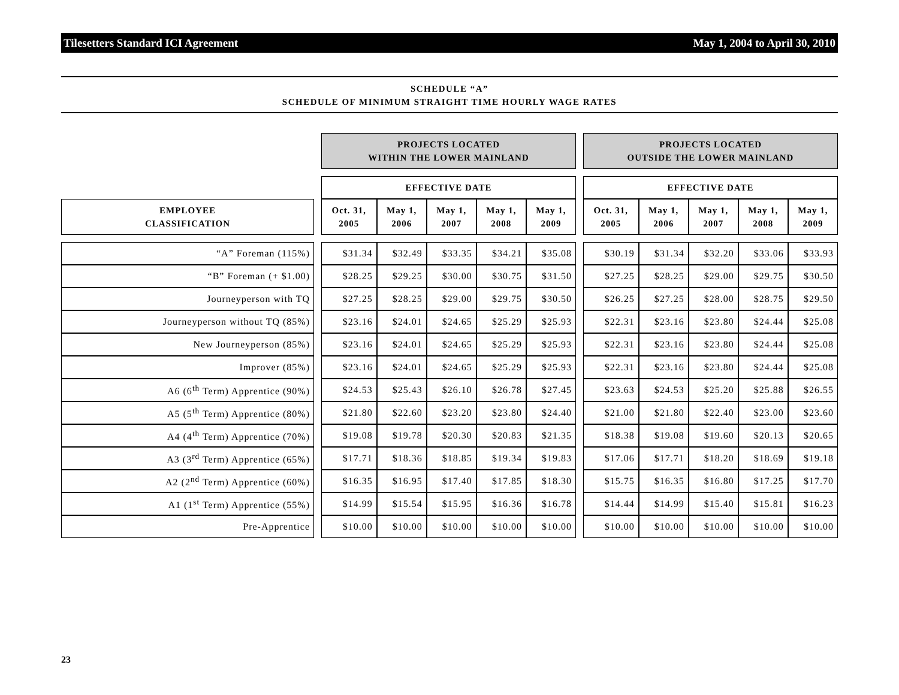Tilesetters Standard ICI Agreement May 1, 2004 to April 30, 2010
SCHEDULE “A”
SCHEDULE OF MINIMUM STRAIGHT TIME HOURLY WAGE RATES
| | | PROJECTS LOCATED WITHIN THE LOWER MAINLAND | | | | | | PROJECTS LOCATED OUTSIDE THE LOWER MAINLAND | | | | |
| | | EFFECTIVE DATE | | | | | | EFFECTIVE DATE | | | | |
| EMPLOYEE CLASSIFICATION | | Oct. 31, 2005 | May 1, 2006 | May 1, 2007 | May 1, 2008 | May 1, 2009 | | Oct. 31, 2005 | May 1, 2006 | May 1, 2007 | May 1, 2008 | May 1, 2009 |
| “A” Foreman (115%) | | $31.34 | $32.49 | $33.35 | $34.21 | $35.08 | | $30.19 | $31.34 | $32.20 | $33.06 | $33.93 |
| “B” Foreman (+ $1.00) | | $28.25 | $29.25 | $30.00 | $30.75 | $31.50 | | $27.25 | $28.25 | $29.00 | $29.75 | $30.50 |
| Journeyperson with TQ | | $27.25 | $28.25 | $29.00 | $29.75 | $30.50 | | $26.25 | $27.25 | $28.00 | $28.75 | $29.50 |
| Journeyperson without TQ (85%) | | $23.16 | $24.01 | $24.65 | $25.29 | $25.93 | | $22.31 | $23.16 | $23.80 | $24.44 | $25.08 |
| New Journeyperson (85%) | | $23.16 | $24.01 | $24.65 | $25.29 | $25.93 | | $22.31 | $23.16 | $23.80 | $24.44 | $25.08 |
| Improver (85%) | | $23.16 | $24.01 | $24.65 | $25.29 | $25.93 | | $22.31 | $23.16 | $23.80 | $24.44 | $25.08 |
| A6 (6<sup>th</sup> Term) Apprentice (90%) | | $24.53 | $25.43 | $26.10 | $26.78 | $27.45 | | $23.63 | $24.53 | $25.20 | $25.88 | $26.55 |
| A5 (5<sup>th</sup> Term) Apprentice (80%) | | $21.80 | $22.60 | $23.20 | $23.80 | $24.40 | | $21.00 | $21.80 | $22.40 | $23.00 | $23.60 |
| A4 (4<sup>th</sup> Term) Apprentice (70%) | | $19.08 | $19.78 | $20.30 | $20.83 | $21.35 | | $18.38 | $19.08 | $19.60 | $20.13 | $20.65 |
| A3 (3<sup>rd</sup> Term) Apprentice (65%) | | $17.71 | $18.36 | $18.85 | $19.34 | $19.83 | | $17.06 | $17.71 | $18.20 | $18.69 | $19.18 |
| A2 (2<sup>nd</sup> Term) Apprentice (60%) | | $16.35 | $16.95 | $17.40 | $17.85 | $18.30 | | $15.75 | $16.35 | $16.80 | $17.25 | $17.70 |
| A1 (1<sup>st</sup> Term) Apprentice (55%) | | $14.99 | $15.54 | $15.95 | $16.36 | $16.78 | | $14.44 | $14.99 | $15.40 | $15.81 | $16.23 |
| Pre-Apprentice | | $10.00 | $10.00 | $10.00 | $10.00 | $10.00 | | $10.00 | $10.00 | $10.00 | $10.00 | $10.00 |
23